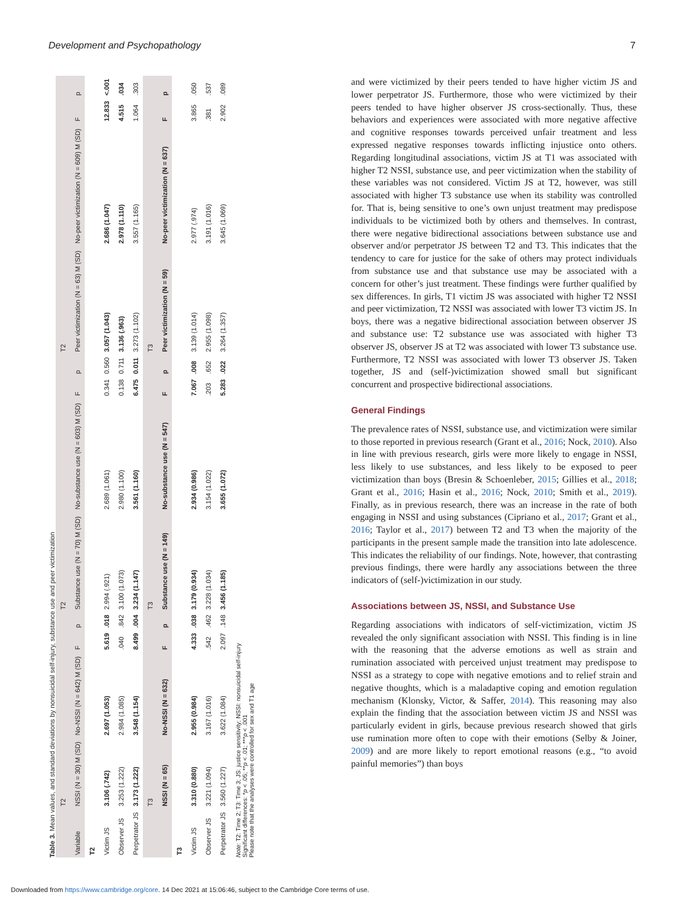Development and Psychopathology 7
Table 3. Mean values, and standard deviations by nonsuicidal self-injury, substance use and peer victimization
| | T2 | | | | T2 | | | | T2 | | | |
| --- | --- | --- | --- | --- | --- | --- | --- | --- | --- | --- | --- | --- |
| Variable | NSSI (N = 30) M (SD) | No-NSSI (N = 642) M (SD) | F | p | Substance use (N = 70) M (SD) | No-substance use (N = 603) M (SD) | F | p | Peer victimization (N = 63) M (SD) | No-peer victimization (N = 609) M (SD) | F | p |
| T2 | | | | | | | | | | | | |
| Victim JS | 3.106 (.742) | 2.697 (1.053) | 5.619 | .018 | 2.994 (.921) | 2.689 (1.061) | 0.341 | 0.560 | 3.057 (1.043) | 2.686 (1.047) | 12.833 | <.001 |
| Observer JS | 3.253 (1.222) | 2.984 (1.085) | .040 | .842 | 3.100 (1.073) | 2.980 (1.100) | 0.138 | 0.711 | 3.136 (.963) | 2.978 (1.110) | 4.515 | .034 |
| Perpetrator JS | 3.173 (1.222) | 3.548 (1.154) | 8.499 | .004 | 3.234 (1.147) | 3.561 (1.160) | 6.475 | 0.011 | 3.273 (1.102) | 3.557 (1.165) | 1.064 | .303 |
| | T3 | | | | T3 | | | | T3 | | | |
| | NSSI (N = 65) | No-NSSI (N = 632) | F | p | Substance use (N = 149) | No-substance use (N = 547) | F | p | Peer victimization (N = 59) | No-peer victimization (N = 637) | F | p |
| T3 | | | | | | | | | | | | |
| Victim JS | 3.310 (0.880) | 2.955 (0.984) | 4.333 | .038 | 3.179 (0.934) | 2.934 (0.986) | 7.067 | .008 | 3.139 (1.014) | 2.977 (.974) | 3.865 | .050 |
| Observer JS | 3.221 (1.094) | 3.167 (1.016) | .542 | .462 | 3.228 (1.034) | 3.154 (1.022) | .203 | .652 | 2.955 (1.098) | 3.191 (1.016) | .381 | .537 |
| Perpetrator JS | 3.560 (1.227) | 3.622 (1.084) | 2.097 | .148 | 3.456 (1.185) | 3.655 (1.072) | 5.283 | .022 | 3.264 (1.357) | 3.645 (1.069) | 2.902 | .089 |
Note: T2: Time 2; T3: Time 3; JS: justice sensitivity; NSSI: nonsuicidal self-injury
Significant differences: *p < .05; **p < .01; ***p < .001
Please note that the analyses were controlled for sex and T1 age
and were victimized by their peers tended to have higher victim JS and lower perpetrator JS. Furthermore, those who were victimized by their peers tended to have higher observer JS cross-sectionally. Thus, these behaviors and experiences were associated with more negative affective and cognitive responses towards perceived unfair treatment and less expressed negative responses towards inflicting injustice onto others. Regarding longitudinal associations, victim JS at T1 was associated with higher T2 NSSI, substance use, and peer victimization when the stability of these variables was not considered. Victim JS at T2, however, was still associated with higher T3 substance use when its stability was controlled for. That is, being sensitive to one’s own unjust treatment may predispose individuals to be victimized both by others and themselves. In contrast, there were negative bidirectional associations between substance use and observer and/or perpetrator JS between T2 and T3. This indicates that the tendency to care for justice for the sake of others may protect individuals from substance use and that substance use may be associated with a concern for other’s just treatment. These findings were further qualified by sex differences. In girls, T1 victim JS was associated with higher T2 NSSI and peer victimization, T2 NSSI was associated with lower T3 victim JS. In boys, there was a negative bidirectional association between observer JS and substance use: T2 substance use was associated with higher T3 observer JS, observer JS at T2 was associated with lower T3 substance use. Furthermore, T2 NSSI was associated with lower T3 observer JS. Taken together, JS and (self-)victimization showed small but significant concurrent and prospective bidirectional associations.
General Findings
The prevalence rates of NSSI, substance use, and victimization were similar to those reported in previous research (Grant et al., 2016; Nock, 2010). Also in line with previous research, girls were more likely to engage in NSSI, less likely to use substances, and less likely to be exposed to peer victimization than boys (Bresin & Schoenleber, 2015; Gillies et al., 2018; Grant et al., 2016; Hasin et al., 2016; Nock, 2010; Smith et al., 2019). Finally, as in previous research, there was an increase in the rate of both engaging in NSSI and using substances (Cipriano et al., 2017; Grant et al., 2016; Taylor et al., 2017) between T2 and T3 when the majority of the participants in the present sample made the transition into late adolescence. This indicates the reliability of our findings. Note, however, that contrasting previous findings, there were hardly any associations between the three indicators of (self-)victimization in our study.
Associations between JS, NSSI, and Substance Use
Regarding associations with indicators of self-victimization, victim JS revealed the only significant association with NSSI. This finding is in line with the reasoning that the adverse emotions as well as strain and rumination associated with perceived unjust treatment may predispose to NSSI as a strategy to cope with negative emotions and to relief strain and negative thoughts, which is a maladaptive coping and emotion regulation mechanism (Klonsky, Victor, & Saffer, 2014). This reasoning may also explain the finding that the association between victim JS and NSSI was particularly evident in girls, because previous research showed that girls use rumination more often to cope with their emotions (Selby & Joiner, 2009) and are more likely to report emotional reasons (e.g., “to avoid painful memories”) than boys
Downloaded from https://www.cambridge.org/core. 14 Dec 2021 at 15:06:46, subject to the Cambridge Core terms of use.